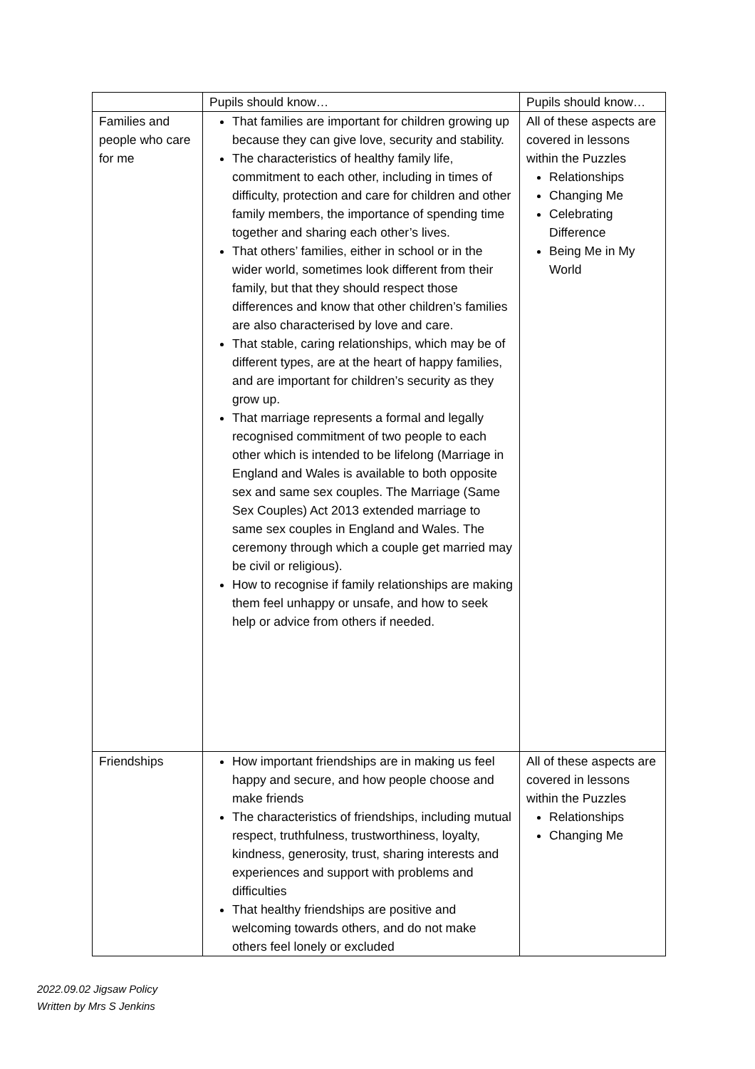| | Pupils should know… | Pupils should know… |
| Families and people who care for me | That families are important for children growing up because they can give love, security and stability. The characteristics of healthy family life, commitment to each other, including in times of difficulty, protection and care for children and other family members, the importance of spending time together and sharing each other’s lives. That others’ families, either in school or in the wider world, sometimes look different from their family, but that they should respect those differences and know that other children’s families are also characterised by love and care. That stable, caring relationships, which may be of different types, are at the heart of happy families, and are important for children’s security as they grow up. That marriage represents a formal and legally recognised commitment of two people to each other which is intended to be lifelong (Marriage in England and Wales is available to both opposite sex and same sex couples. The Marriage (Same Sex Couples) Act 2013 extended marriage to same sex couples in England and Wales. The ceremony through which a couple get married may be civil or religious). How to recognise if family relationships are making them feel unhappy or unsafe, and how to seek help or advice from others if needed. | All of these aspects are covered in lessons within the Puzzles Relationships Changing Me Celebrating Difference Being Me in My World |
| Friendships | How important friendships are in making us feel happy and secure, and how people choose and make friends The characteristics of friendships, including mutual respect, truthfulness, trustworthiness, loyalty, kindness, generosity, trust, sharing interests and experiences and support with problems and difficulties That healthy friendships are positive and welcoming towards others, and do not make others feel lonely or excluded | All of these aspects are covered in lessons within the Puzzles Relationships Changing Me |
2022.09.02 Jigsaw Policy
Written by Mrs S Jenkins